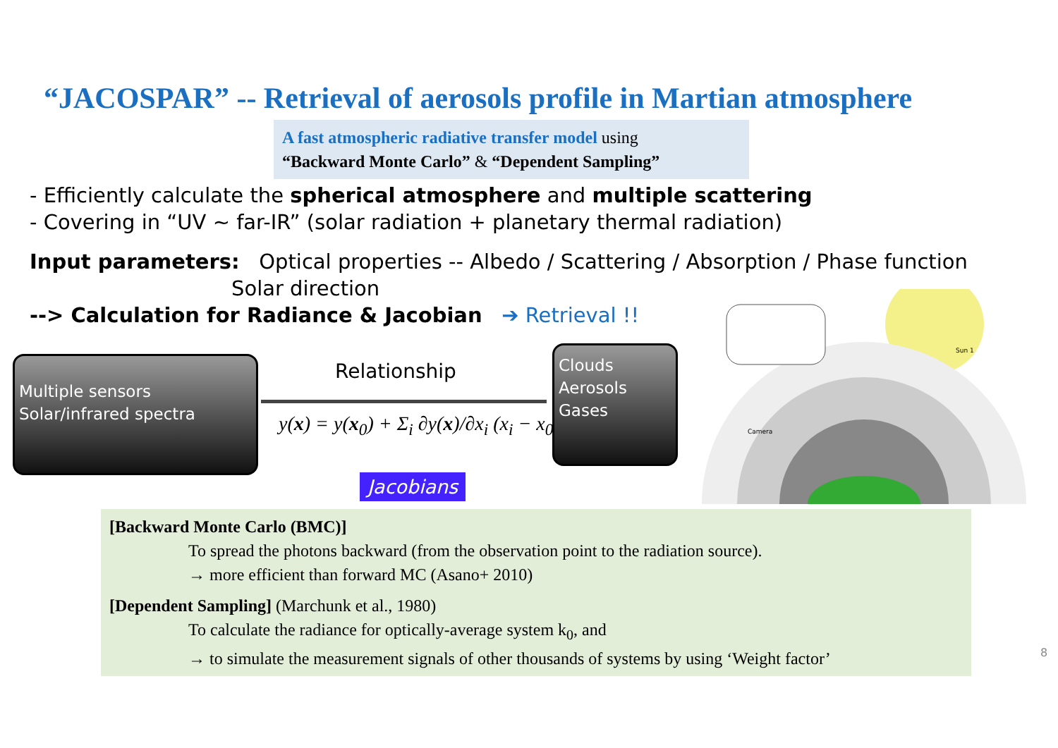“JACOSPAR” -- Retrieval of aerosols profile in Martian atmosphere
A fast atmospheric radiative transfer model using
“Backward Monte Carlo” & “Dependent Sampling”
- Efficiently calculate the spherical atmosphere and multiple scattering
- Covering in “UV ~ far-IR” (solar radiation + planetary thermal radiation)
Input parameters: Optical properties -- Albedo / Scattering / Absorption / Phase function
Solar direction
--> Calculation for Radiance & Jacobian ➔ Retrieval !!
Multiple sensors
Solar/infrared spectra
Relationship
y(x) = y(x<sub>0</sub>) + Σ<sub>i</sub> ∂y(x)/∂x<sub>i</sub> (x<sub>i</sub> − x<sub>0i</sub>)
Jacobians
Clouds
Aerosols
Gases
Camera
Sun 1
[Backward Monte Carlo (BMC)]
To spread the photons backward (from the observation point to the radiation source).
→ more efficient than forward MC (Asano+ 2010)
[Dependent Sampling] (Marchunk et al., 1980)
To calculate the radiance for optically-average system k<sub>0</sub>, and
→ to simulate the measurement signals of other thousands of systems by using ‘Weight factor’
8